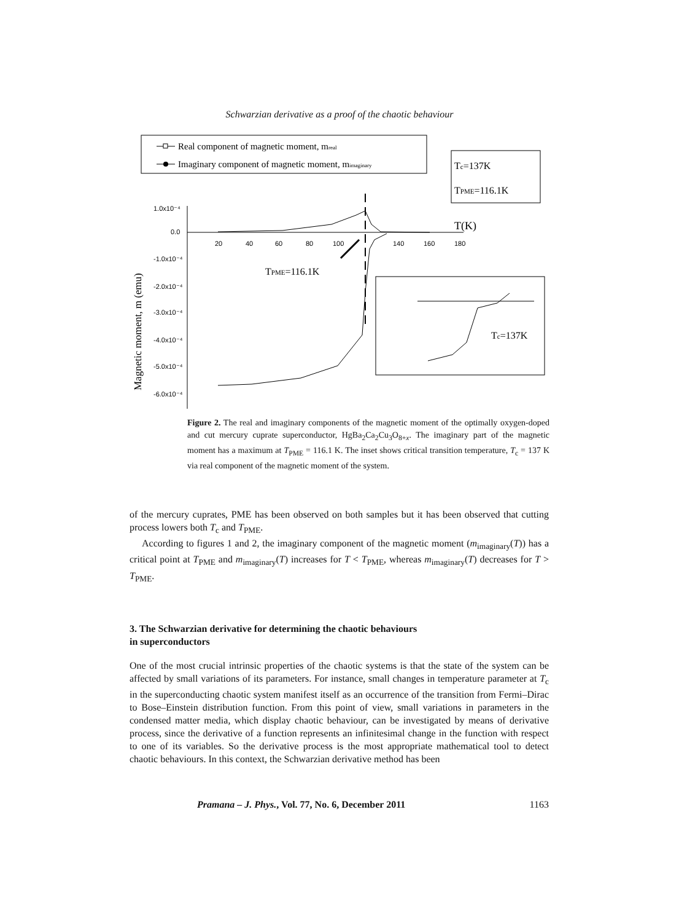Schwarzian derivative as a proof of the chaotic behaviour
Real component of magnetic moment, mreal
Imaginary component of magnetic moment, mimaginary
Tc=137K
TPME=116.1K
1.0x10⁻⁴
0.0
-1.0x10⁻⁴
-2.0x10⁻⁴
-3.0x10⁻⁴
-4.0x10⁻⁴
-5.0x10⁻⁴
-6.0x10⁻⁴
20
40
60
80
100
140
160
180
T(K)
Magnetic moment, m (emu)
TPME=116.1K
Tc=137K
Figure 2. The real and imaginary components of the magnetic moment of the optimally oxygen-doped and cut mercury cuprate superconductor, HgBa<sub>2</sub>Ca<sub>2</sub>Cu<sub>3</sub>O<sub>8+x</sub>. The imaginary part of the magnetic moment has a maximum at T<sub>PME</sub> = 116.1 K. The inset shows critical transition temperature, T<sub>c</sub> = 137 K via real component of the magnetic moment of the system.
of the mercury cuprates, PME has been observed on both samples but it has been observed that cutting process lowers both T<sub>c</sub> and T<sub>PME</sub>.
According to figures 1 and 2, the imaginary component of the magnetic moment (m<sub>imaginary</sub>(T)) has a critical point at T<sub>PME</sub> and m<sub>imaginary</sub>(T) increases for T < T<sub>PME</sub>, whereas m<sub>imaginary</sub>(T) decreases for T > T<sub>PME</sub>.
3. The Schwarzian derivative for determining the chaotic behaviours
in superconductors
One of the most crucial intrinsic properties of the chaotic systems is that the state of the system can be affected by small variations of its parameters. For instance, small changes in temperature parameter at T<sub>c</sub> in the superconducting chaotic system manifest itself as an occurrence of the transition from Fermi–Dirac to Bose–Einstein distribution function. From this point of view, small variations in parameters in the condensed matter media, which display chaotic behaviour, can be investigated by means of derivative process, since the derivative of a function represents an infinitesimal change in the function with respect to one of its variables. So the derivative process is the most appropriate mathematical tool to detect chaotic behaviours. In this context, the Schwarzian derivative method has been
Pramana – J. Phys., Vol. 77, No. 6, December 2011 1163